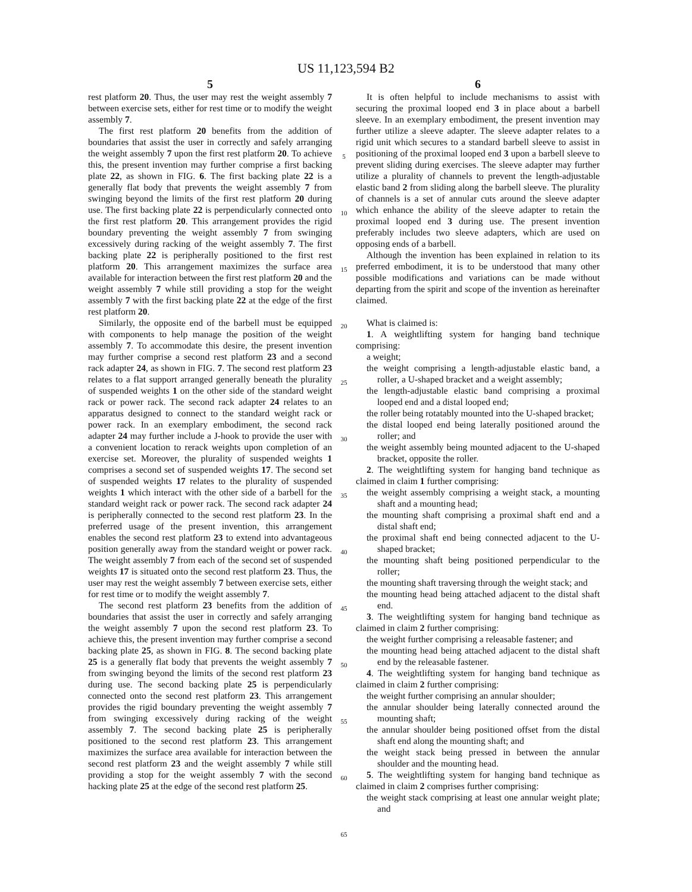US 11,123,594 B2
5
rest platform 20. Thus, the user may rest the weight assembly 7 between exercise sets, either for rest time or to modify the weight assembly 7.
The first rest platform 20 benefits from the addition of boundaries that assist the user in correctly and safely arranging the weight assembly 7 upon the first rest platform 20. To achieve this, the present invention may further comprise a first backing plate 22, as shown in FIG. 6. The first backing plate 22 is a generally flat body that prevents the weight assembly 7 from swinging beyond the limits of the first rest platform 20 during use. The first backing plate 22 is perpendicularly connected onto the first rest platform 20. This arrangement provides the rigid boundary preventing the weight assembly 7 from swinging excessively during racking of the weight assembly 7. The first backing plate 22 is peripherally positioned to the first rest platform 20. This arrangement maximizes the surface area available for interaction between the first rest platform 20 and the weight assembly 7 while still providing a stop for the weight assembly 7 with the first backing plate 22 at the edge of the first rest platform 20.
Similarly, the opposite end of the barbell must be equipped with components to help manage the position of the weight assembly 7. To accommodate this desire, the present invention may further comprise a second rest platform 23 and a second rack adapter 24, as shown in FIG. 7. The second rest platform 23 relates to a flat support arranged generally beneath the plurality of suspended weights 1 on the other side of the standard weight rack or power rack. The second rack adapter 24 relates to an apparatus designed to connect to the standard weight rack or power rack. In an exemplary embodiment, the second rack adapter 24 may further include a J-hook to provide the user with a convenient location to rerack weights upon completion of an exercise set. Moreover, the plurality of suspended weights 1 comprises a second set of suspended weights 17. The second set of suspended weights 17 relates to the plurality of suspended weights 1 which interact with the other side of a barbell for the standard weight rack or power rack. The second rack adapter 24 is peripherally connected to the second rest platform 23. In the preferred usage of the present invention, this arrangement enables the second rest platform 23 to extend into advantageous position generally away from the standard weight or power rack. The weight assembly 7 from each of the second set of suspended weights 17 is situated onto the second rest platform 23. Thus, the user may rest the weight assembly 7 between exercise sets, either for rest time or to modify the weight assembly 7.
The second rest platform 23 benefits from the addition of boundaries that assist the user in correctly and safely arranging the weight assembly 7 upon the second rest platform 23. To achieve this, the present invention may further comprise a second backing plate 25, as shown in FIG. 8. The second backing plate 25 is a generally flat body that prevents the weight assembly 7 from swinging beyond the limits of the second rest platform 23 during use. The second backing plate 25 is perpendicularly connected onto the second rest platform 23. This arrangement provides the rigid boundary preventing the weight assembly 7 from swinging excessively during racking of the weight assembly 7. The second backing plate 25 is peripherally positioned to the second rest platform 23. This arrangement maximizes the surface area available for interaction between the second rest platform 23 and the weight assembly 7 while still providing a stop for the weight assembly 7 with the second hacking plate 25 at the edge of the second rest platform 25.
5
10
15
20
25
30
35
40
45
50
55
60
65
6
It is often helpful to include mechanisms to assist with securing the proximal looped end 3 in place about a barbell sleeve. In an exemplary embodiment, the present invention may further utilize a sleeve adapter. The sleeve adapter relates to a rigid unit which secures to a standard barbell sleeve to assist in positioning of the proximal looped end 3 upon a barbell sleeve to prevent sliding during exercises. The sleeve adapter may further utilize a plurality of channels to prevent the length-adjustable elastic band 2 from sliding along the barbell sleeve. The plurality of channels is a set of annular cuts around the sleeve adapter which enhance the ability of the sleeve adapter to retain the proximal looped end 3 during use. The present invention preferably includes two sleeve adapters, which are used on opposing ends of a barbell.
Although the invention has been explained in relation to its preferred embodiment, it is to be understood that many other possible modifications and variations can be made without departing from the spirit and scope of the invention as hereinafter claimed.
What is claimed is:
1. A weightlifting system for hanging band technique comprising:
a weight;
the weight comprising a length-adjustable elastic band, a roller, a U-shaped bracket and a weight assembly;
the length-adjustable elastic band comprising a proximal looped end and a distal looped end;
the roller being rotatably mounted into the U-shaped bracket;
the distal looped end being laterally positioned around the roller; and
the weight assembly being mounted adjacent to the U-shaped bracket, opposite the roller.
2. The weightlifting system for hanging band technique as claimed in claim 1 further comprising:
the weight assembly comprising a weight stack, a mounting shaft and a mounting head;
the mounting shaft comprising a proximal shaft end and a distal shaft end;
the proximal shaft end being connected adjacent to the U-shaped bracket;
the mounting shaft being positioned perpendicular to the roller;
the mounting shaft traversing through the weight stack; and
the mounting head being attached adjacent to the distal shaft end.
3. The weightlifting system for hanging band technique as claimed in claim 2 further comprising:
the weight further comprising a releasable fastener; and
the mounting head being attached adjacent to the distal shaft end by the releasable fastener.
4. The weightlifting system for hanging band technique as claimed in claim 2 further comprising:
the weight further comprising an annular shoulder;
the annular shoulder being laterally connected around the mounting shaft;
the annular shoulder being positioned offset from the distal shaft end along the mounting shaft; and
the weight stack being pressed in between the annular shoulder and the mounting head.
5. The weightlifting system for hanging band technique as claimed in claim 2 comprises further comprising:
the weight stack comprising at least one annular weight plate; and